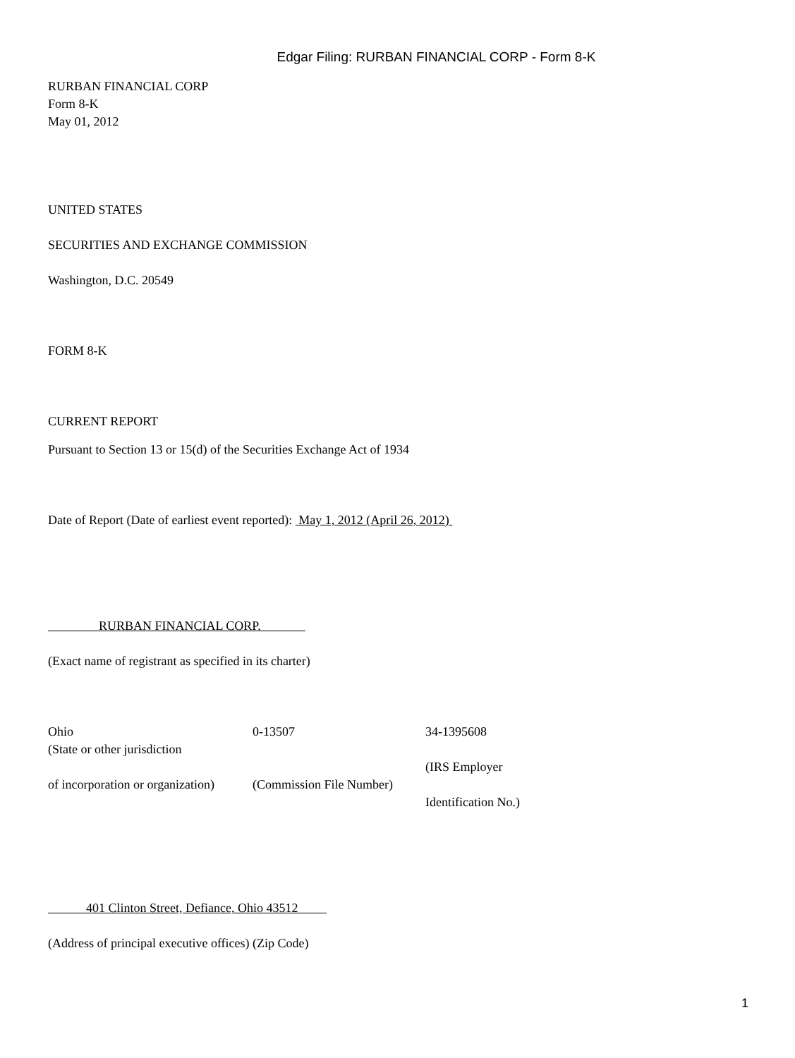Edgar Filing: RURBAN FINANCIAL CORP - Form 8-K
RURBAN FINANCIAL CORP
Form 8-K
May 01, 2012
UNITED STATES
SECURITIES AND EXCHANGE COMMISSION
Washington, D.C. 20549
FORM 8-K
CURRENT REPORT
Pursuant to Section 13 or 15(d) of the Securities Exchange Act of 1934
Date of Report (Date of earliest event reported): May 1, 2012 (April 26, 2012)
RURBAN FINANCIAL CORP.
(Exact name of registrant as specified in its charter)
| Ohio (State or other jurisdiction of incorporation or organization) | 0-13507 (Commission File Number) | 34-1395608 (IRS Employer Identification No.) |
401 Clinton Street, Defiance, Ohio 43512
(Address of principal executive offices) (Zip Code)
1